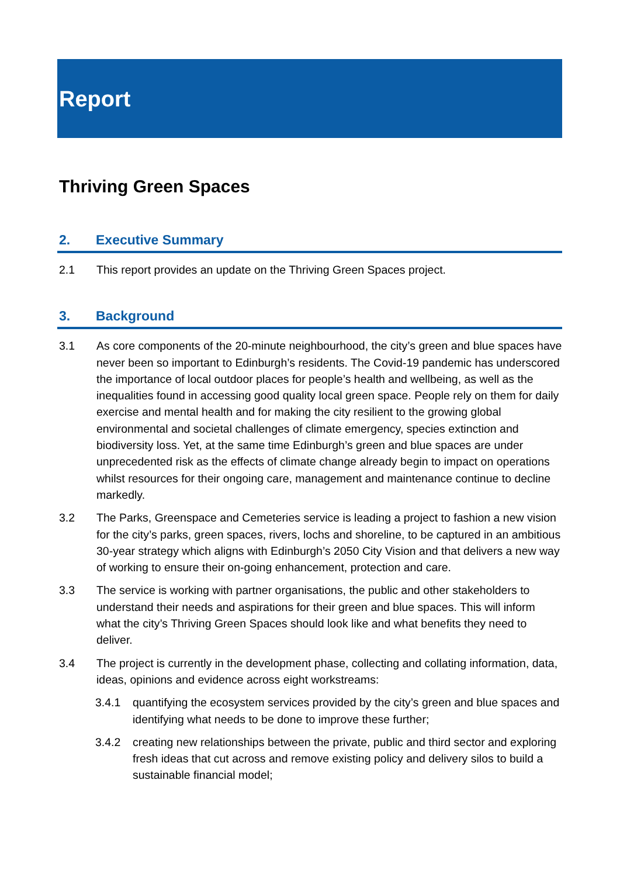Report
Thriving Green Spaces
2. Executive Summary
2.1 This report provides an update on the Thriving Green Spaces project.
3. Background
3.1 As core components of the 20-minute neighbourhood, the city’s green and blue spaces have never been so important to Edinburgh’s residents. The Covid-19 pandemic has underscored the importance of local outdoor places for people’s health and wellbeing, as well as the inequalities found in accessing good quality local green space. People rely on them for daily exercise and mental health and for making the city resilient to the growing global environmental and societal challenges of climate emergency, species extinction and biodiversity loss. Yet, at the same time Edinburgh’s green and blue spaces are under unprecedented risk as the effects of climate change already begin to impact on operations whilst resources for their ongoing care, management and maintenance continue to decline markedly.
3.2 The Parks, Greenspace and Cemeteries service is leading a project to fashion a new vision for the city’s parks, green spaces, rivers, lochs and shoreline, to be captured in an ambitious 30-year strategy which aligns with Edinburgh’s 2050 City Vision and that delivers a new way of working to ensure their on-going enhancement, protection and care.
3.3 The service is working with partner organisations, the public and other stakeholders to understand their needs and aspirations for their green and blue spaces. This will inform what the city’s Thriving Green Spaces should look like and what benefits they need to deliver.
3.4 The project is currently in the development phase, collecting and collating information, data, ideas, opinions and evidence across eight workstreams:
3.4.1 quantifying the ecosystem services provided by the city’s green and blue spaces and identifying what needs to be done to improve these further;
3.4.2 creating new relationships between the private, public and third sector and exploring fresh ideas that cut across and remove existing policy and delivery silos to build a sustainable financial model;